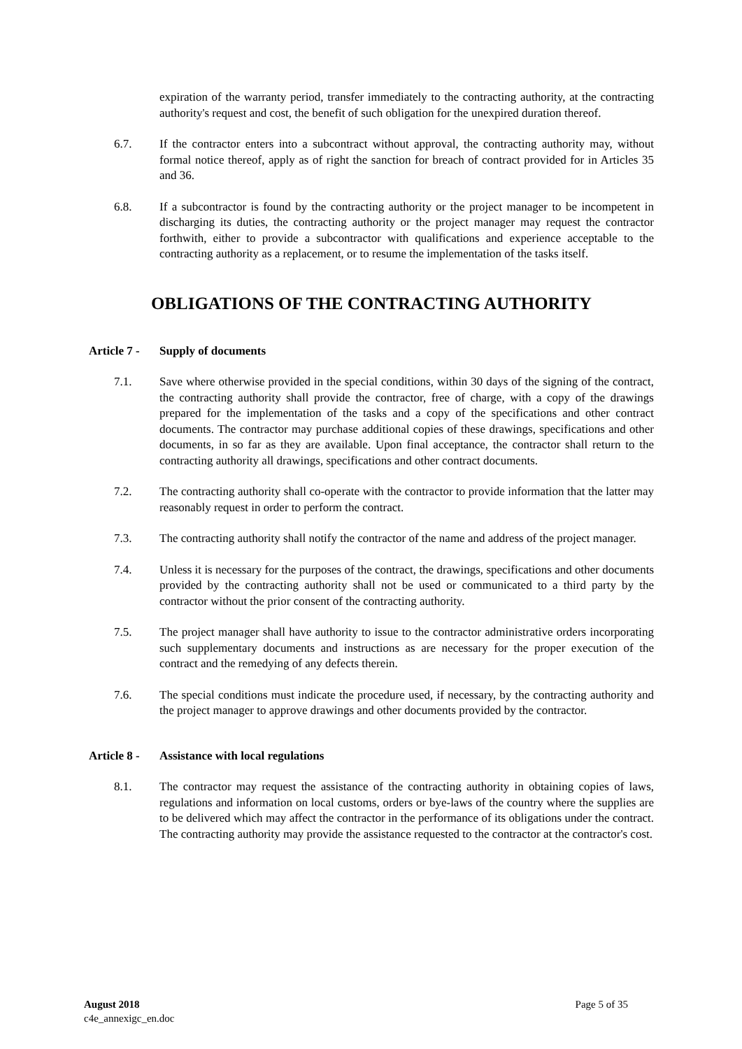expiration of the warranty period, transfer immediately to the contracting authority, at the contracting authority's request and cost, the benefit of such obligation for the unexpired duration thereof.
6.7. If the contractor enters into a subcontract without approval, the contracting authority may, without formal notice thereof, apply as of right the sanction for breach of contract provided for in Articles 35 and 36.
6.8. If a subcontractor is found by the contracting authority or the project manager to be incompetent in discharging its duties, the contracting authority or the project manager may request the contractor forthwith, either to provide a subcontractor with qualifications and experience acceptable to the contracting authority as a replacement, or to resume the implementation of the tasks itself.
OBLIGATIONS OF THE CONTRACTING AUTHORITY
Article 7 - Supply of documents
7.1. Save where otherwise provided in the special conditions, within 30 days of the signing of the contract, the contracting authority shall provide the contractor, free of charge, with a copy of the drawings prepared for the implementation of the tasks and a copy of the specifications and other contract documents. The contractor may purchase additional copies of these drawings, specifications and other documents, in so far as they are available. Upon final acceptance, the contractor shall return to the contracting authority all drawings, specifications and other contract documents.
7.2. The contracting authority shall co-operate with the contractor to provide information that the latter may reasonably request in order to perform the contract.
7.3. The contracting authority shall notify the contractor of the name and address of the project manager.
7.4. Unless it is necessary for the purposes of the contract, the drawings, specifications and other documents provided by the contracting authority shall not be used or communicated to a third party by the contractor without the prior consent of the contracting authority.
7.5. The project manager shall have authority to issue to the contractor administrative orders incorporating such supplementary documents and instructions as are necessary for the proper execution of the contract and the remedying of any defects therein.
7.6. The special conditions must indicate the procedure used, if necessary, by the contracting authority and the project manager to approve drawings and other documents provided by the contractor.
Article 8 - Assistance with local regulations
8.1. The contractor may request the assistance of the contracting authority in obtaining copies of laws, regulations and information on local customs, orders or bye-laws of the country where the supplies are to be delivered which may affect the contractor in the performance of its obligations under the contract. The contracting authority may provide the assistance requested to the contractor at the contractor's cost.
Page 5 of 35 August 2018
c4e_annexigc_en.doc